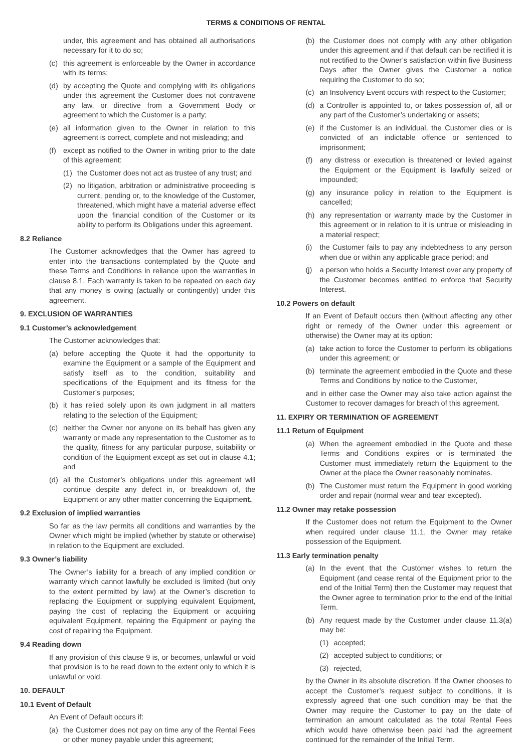TERMS & CONDITIONS OF RENTAL
under, this agreement and has obtained all authorisations necessary for it to do so;
(c) this agreement is enforceable by the Owner in accordance with its terms;
(d) by accepting the Quote and complying with its obligations under this agreement the Customer does not contravene any law, or directive from a Government Body or agreement to which the Customer is a party;
(e) all information given to the Owner in relation to this agreement is correct, complete and not misleading; and
(f) except as notified to the Owner in writing prior to the date of this agreement:
(1) the Customer does not act as trustee of any trust; and
(2) no litigation, arbitration or administrative proceeding is current, pending or, to the knowledge of the Customer, threatened, which might have a material adverse effect upon the financial condition of the Customer or its ability to perform its Obligations under this agreement.
8.2 Reliance
The Customer acknowledges that the Owner has agreed to enter into the transactions contemplated by the Quote and these Terms and Conditions in reliance upon the warranties in clause 8.1. Each warranty is taken to be repeated on each day that any money is owing (actually or contingently) under this agreement.
9. EXCLUSION OF WARRANTIES
9.1 Customer’s acknowledgement
The Customer acknowledges that:
(a) before accepting the Quote it had the opportunity to examine the Equipment or a sample of the Equipment and satisfy itself as to the condition, suitability and specifications of the Equipment and its fitness for the Customer’s purposes;
(b) it has relied solely upon its own judgment in all matters relating to the selection of the Equipment;
(c) neither the Owner nor anyone on its behalf has given any warranty or made any representation to the Customer as to the quality, fitness for any particular purpose, suitability or condition of the Equipment except as set out in clause 4.1; and
(d) all the Customer’s obligations under this agreement will continue despite any defect in, or breakdown of, the Equipment or any other matter concerning the Equipment.
9.2 Exclusion of implied warranties
So far as the law permits all conditions and warranties by the Owner which might be implied (whether by statute or otherwise) in relation to the Equipment are excluded.
9.3 Owner’s liability
The Owner’s liability for a breach of any implied condition or warranty which cannot lawfully be excluded is limited (but only to the extent permitted by law) at the Owner’s discretion to replacing the Equipment or supplying equivalent Equipment, paying the cost of replacing the Equipment or acquiring equivalent Equipment, repairing the Equipment or paying the cost of repairing the Equipment.
9.4 Reading down
If any provision of this clause 9 is, or becomes, unlawful or void that provision is to be read down to the extent only to which it is unlawful or void.
10. DEFAULT
10.1 Event of Default
An Event of Default occurs if:
(a) the Customer does not pay on time any of the Rental Fees or other money payable under this agreement;
(b) the Customer does not comply with any other obligation under this agreement and if that default can be rectified it is not rectified to the Owner’s satisfaction within five Business Days after the Owner gives the Customer a notice requiring the Customer to do so;
(c) an Insolvency Event occurs with respect to the Customer;
(d) a Controller is appointed to, or takes possession of, all or any part of the Customer’s undertaking or assets;
(e) if the Customer is an individual, the Customer dies or is convicted of an indictable offence or sentenced to imprisonment;
(f) any distress or execution is threatened or levied against the Equipment or the Equipment is lawfully seized or impounded;
(g) any insurance policy in relation to the Equipment is cancelled;
(h) any representation or warranty made by the Customer in this agreement or in relation to it is untrue or misleading in a material respect;
(i) the Customer fails to pay any indebtedness to any person when due or within any applicable grace period; and
(j) a person who holds a Security Interest over any property of the Customer becomes entitled to enforce that Security Interest.
10.2 Powers on default
If an Event of Default occurs then (without affecting any other right or remedy of the Owner under this agreement or otherwise) the Owner may at its option:
(a) take action to force the Customer to perform its obligations under this agreement; or
(b) terminate the agreement embodied in the Quote and these Terms and Conditions by notice to the Customer,
and in either case the Owner may also take action against the Customer to recover damages for breach of this agreement.
11. EXPIRY OR TERMINATION OF AGREEMENT
11.1 Return of Equipment
(a) When the agreement embodied in the Quote and these Terms and Conditions expires or is terminated the Customer must immediately return the Equipment to the Owner at the place the Owner reasonably nominates.
(b) The Customer must return the Equipment in good working order and repair (normal wear and tear excepted).
11.2 Owner may retake possession
If the Customer does not return the Equipment to the Owner when required under clause 11.1, the Owner may retake possession of the Equipment.
11.3 Early termination penalty
(a) In the event that the Customer wishes to return the Equipment (and cease rental of the Equipment prior to the end of the Initial Term) then the Customer may request that the Owner agree to termination prior to the end of the Initial Term.
(b) Any request made by the Customer under clause 11.3(a) may be:
(1) accepted;
(2) accepted subject to conditions; or
(3) rejected,
by the Owner in its absolute discretion. If the Owner chooses to accept the Customer’s request subject to conditions, it is expressly agreed that one such condition may be that the Owner may require the Customer to pay on the date of termination an amount calculated as the total Rental Fees which would have otherwise been paid had the agreement continued for the remainder of the Initial Term.